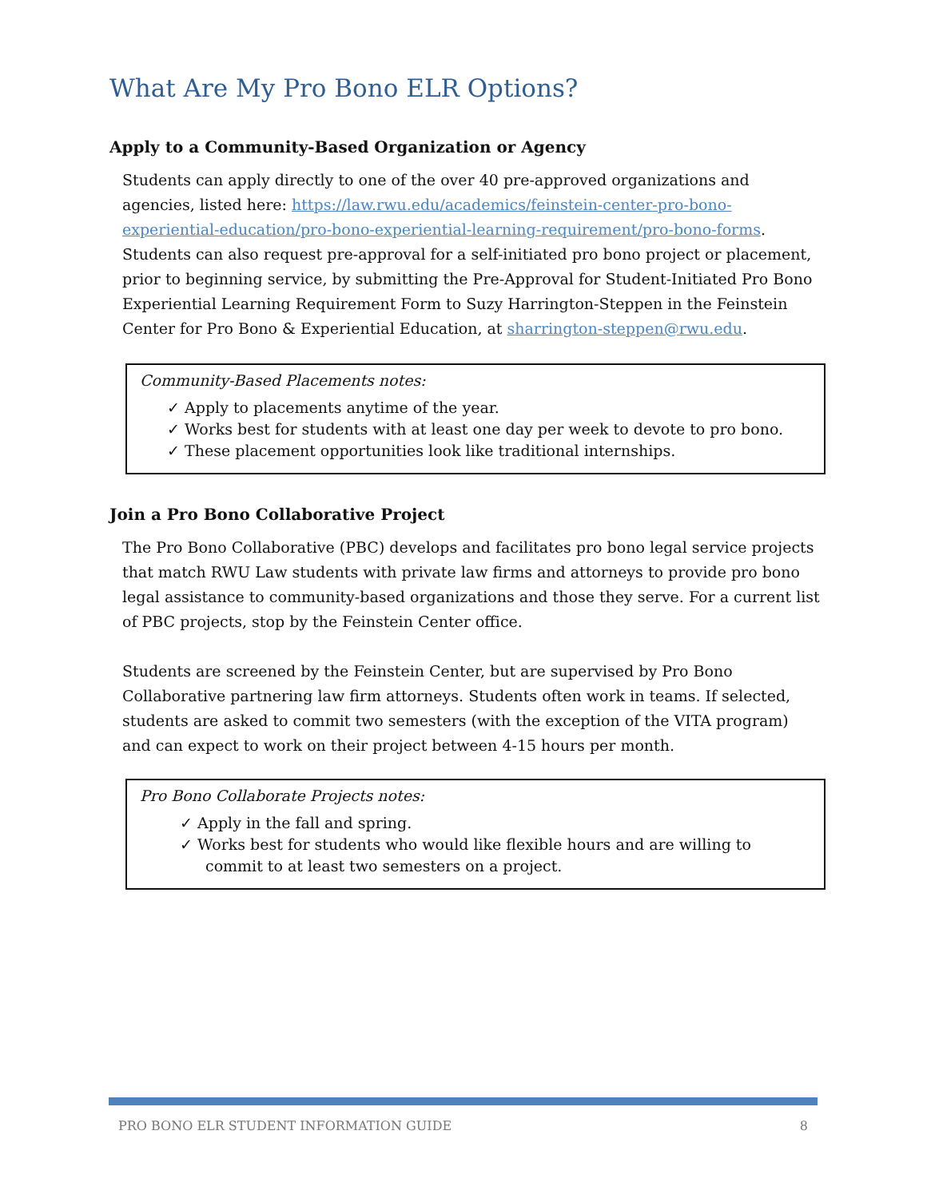What Are My Pro Bono ELR Options?
Apply to a Community-Based Organization or Agency
Students can apply directly to one of the over 40 pre-approved organizations and agencies, listed here: https://law.rwu.edu/academics/feinstein-center-pro-bono-experiential-education/pro-bono-experiential-learning-requirement/pro-bono-forms. Students can also request pre-approval for a self-initiated pro bono project or placement, prior to beginning service, by submitting the Pre-Approval for Student-Initiated Pro Bono Experiential Learning Requirement Form to Suzy Harrington-Steppen in the Feinstein Center for Pro Bono & Experiential Education, at sharrington-steppen@rwu.edu.
Community-Based Placements notes:
✓ Apply to placements anytime of the year.
✓ Works best for students with at least one day per week to devote to pro bono.
✓ These placement opportunities look like traditional internships.
Join a Pro Bono Collaborative Project
The Pro Bono Collaborative (PBC) develops and facilitates pro bono legal service projects that match RWU Law students with private law firms and attorneys to provide pro bono legal assistance to community-based organizations and those they serve. For a current list of PBC projects, stop by the Feinstein Center office.
Students are screened by the Feinstein Center, but are supervised by Pro Bono Collaborative partnering law firm attorneys. Students often work in teams. If selected, students are asked to commit two semesters (with the exception of the VITA program) and can expect to work on their project between 4-15 hours per month.
Pro Bono Collaborate Projects notes:
✓ Apply in the fall and spring.
✓ Works best for students who would like flexible hours and are willing to commit to at least two semesters on a project.
PRO BONO ELR STUDENT INFORMATION GUIDE 8